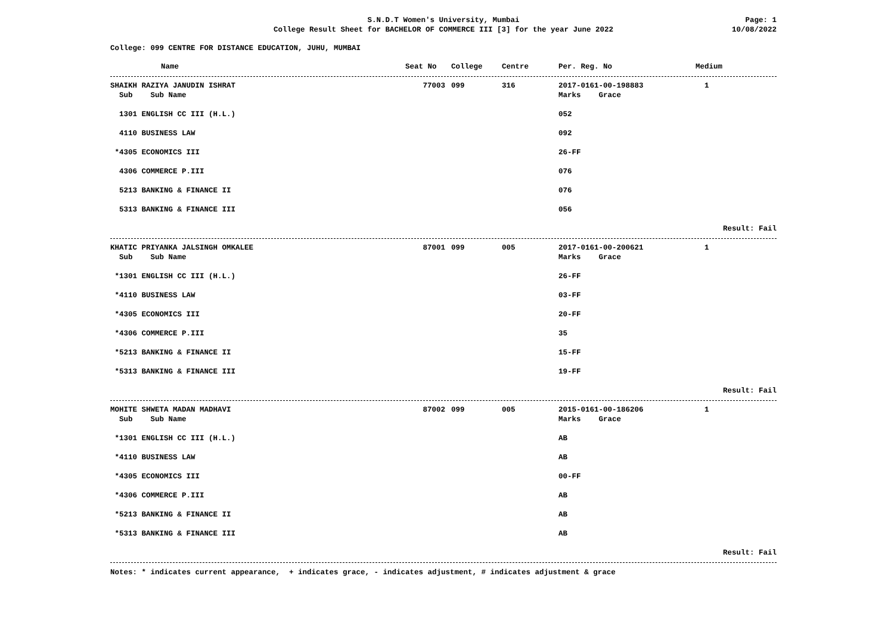S.N.D.T Women's University, Mumbai
College Result Sheet for BACHELOR OF COMMERCE III [3] for the year June 2022
Page: 1
10/08/2022
College: 099 CENTRE FOR DISTANCE EDUCATION, JUHU, MUMBAI
| Name | Seat No | College | Centre | Per. Reg. No | Medium |
| --- | --- | --- | --- | --- | --- |
| SHAIKH RAZIYA JANUDIN ISHRAT | 77003 | 099 | 316 | 2017-0161-00-198883 | 1 |
| Sub Sub Name | | | | Marks Grace | |
| 1301 ENGLISH CC III (H.L.) | | | | 052 | |
| 4110 BUSINESS LAW | | | | 092 | |
| *4305 ECONOMICS III | | | | 26-FF | |
| 4306 COMMERCE P.III | | | | 076 | |
| 5213 BANKING & FINANCE II | | | | 076 | |
| 5313 BANKING & FINANCE III | | | | 056 | |
| Result: Fail | | | | | |
| KHATIC PRIYANKA JALSINGH OMKALEE | 87001 | 099 | 005 | 2017-0161-00-200621 | 1 |
| Sub Sub Name | | | | Marks Grace | |
| *1301 ENGLISH CC III (H.L.) | | | | 26-FF | |
| *4110 BUSINESS LAW | | | | 03-FF | |
| *4305 ECONOMICS III | | | | 20-FF | |
| *4306 COMMERCE P.III | | | | 35 | |
| *5213 BANKING & FINANCE II | | | | 15-FF | |
| *5313 BANKING & FINANCE III | | | | 19-FF | |
| Result: Fail | | | | | |
| MOHITE SHWETA MADAN MADHAVI | 87002 | 099 | 005 | 2015-0161-00-186206 | 1 |
| Sub Sub Name | | | | Marks Grace | |
| *1301 ENGLISH CC III (H.L.) | | | | AB | |
| *4110 BUSINESS LAW | | | | AB | |
| *4305 ECONOMICS III | | | | 00-FF | |
| *4306 COMMERCE P.III | | | | AB | |
| *5213 BANKING & FINANCE II | | | | AB | |
| *5313 BANKING & FINANCE III | | | | AB | |
| Result: Fail | | | | | |
Notes: * indicates current appearance, + indicates grace, - indicates adjustment, # indicates adjustment & grace